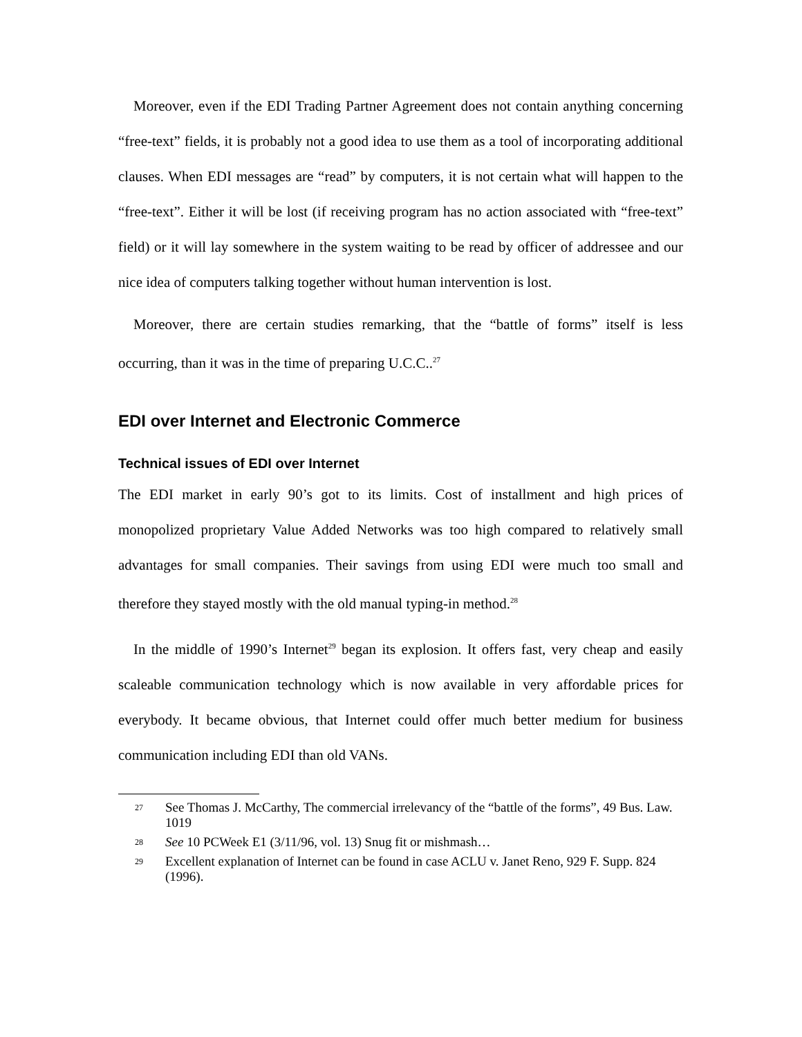Moreover, even if the EDI Trading Partner Agreement does not contain anything concerning “free-text” fields, it is probably not a good idea to use them as a tool of incorporating additional clauses. When EDI messages are “read” by computers, it is not certain what will happen to the “free-text”. Either it will be lost (if receiving program has no action associated with “free-text” field) or it will lay somewhere in the system waiting to be read by officer of addressee and our nice idea of computers talking together without human intervention is lost.
Moreover, there are certain studies remarking, that the “battle of forms” itself is less occurring, than it was in the time of preparing U.C.C..<sup>27</sup>
EDI over Internet and Electronic Commerce
Technical issues of EDI over Internet
The EDI market in early 90’s got to its limits. Cost of installment and high prices of monopolized proprietary Value Added Networks was too high compared to relatively small advantages for small companies. Their savings from using EDI were much too small and therefore they stayed mostly with the old manual typing-in method.<sup>28</sup>
In the middle of 1990’s Internet<sup>29</sup> began its explosion. It offers fast, very cheap and easily scaleable communication technology which is now available in very affordable prices for everybody. It became obvious, that Internet could offer much better medium for business communication including EDI than old VANs.
27 See Thomas J. McCarthy, The commercial irrelevancy of the “battle of the forms”, 49 Bus. Law. 1019
28 See 10 PCWeek E1 (3/11/96, vol. 13) Snug fit or mishmash…
29 Excellent explanation of Internet can be found in case ACLU v. Janet Reno, 929 F. Supp. 824 (1996).